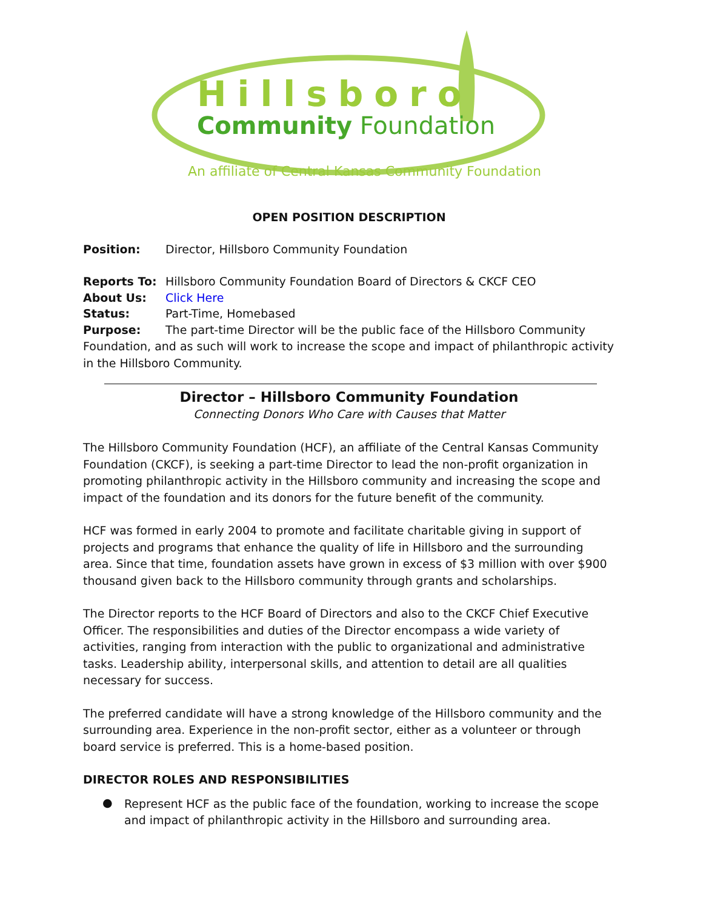Hillsboro
Community Foundation
An affiliate of Central Kansas Community Foundation
OPEN POSITION DESCRIPTION
Position: Director, Hillsboro Community Foundation
Reports To: Hillsboro Community Foundation Board of Directors & CKCF CEO
About Us: Click Here
Status: Part-Time, Homebased
Purpose: The part-time Director will be the public face of the Hillsboro Community Foundation, and as such will work to increase the scope and impact of philanthropic activity in the Hillsboro Community.
Director – Hillsboro Community Foundation
Connecting Donors Who Care with Causes that Matter
The Hillsboro Community Foundation (HCF), an affiliate of the Central Kansas Community Foundation (CKCF), is seeking a part-time Director to lead the non-profit organization in promoting philanthropic activity in the Hillsboro community and increasing the scope and impact of the foundation and its donors for the future benefit of the community.
HCF was formed in early 2004 to promote and facilitate charitable giving in support of projects and programs that enhance the quality of life in Hillsboro and the surrounding area. Since that time, foundation assets have grown in excess of $3 million with over $900 thousand given back to the Hillsboro community through grants and scholarships.
The Director reports to the HCF Board of Directors and also to the CKCF Chief Executive Officer. The responsibilities and duties of the Director encompass a wide variety of activities, ranging from interaction with the public to organizational and administrative tasks. Leadership ability, interpersonal skills, and attention to detail are all qualities necessary for success.
The preferred candidate will have a strong knowledge of the Hillsboro community and the surrounding area. Experience in the non-profit sector, either as a volunteer or through board service is preferred. This is a home-based position.
DIRECTOR ROLES AND RESPONSIBILITIES
●
Represent HCF as the public face of the foundation, working to increase the scope and impact of philanthropic activity in the Hillsboro and surrounding area.